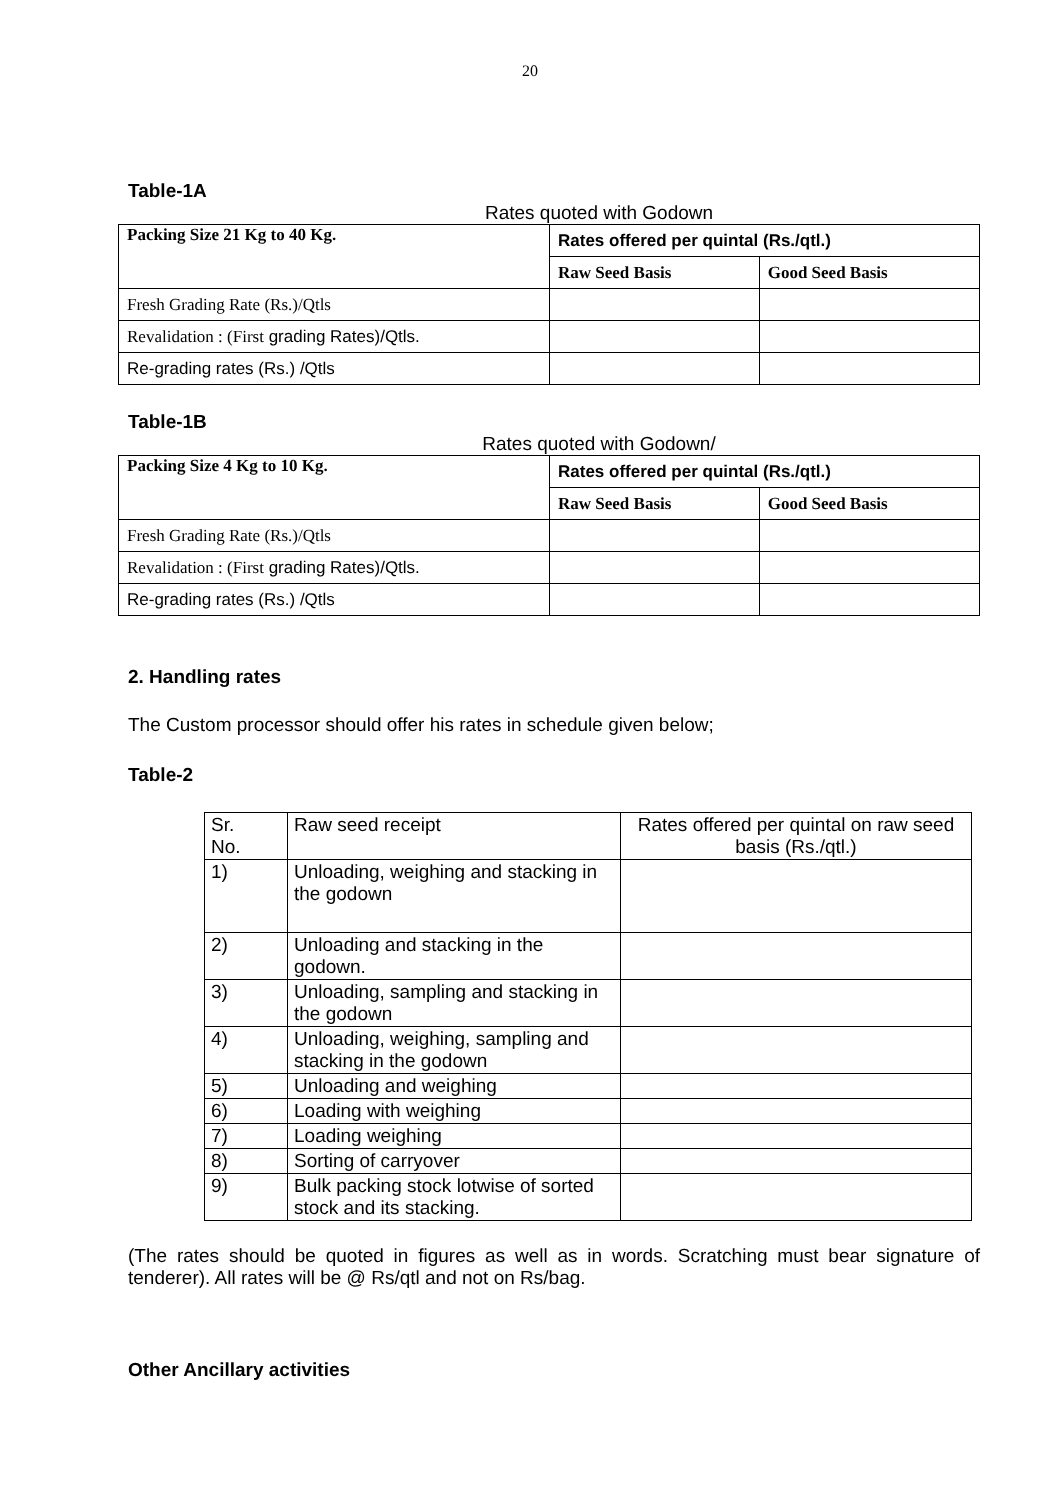20
Table-1A
Rates quoted with Godown
| Packing Size 21 Kg to 40 Kg. | Rates offered per quintal (Rs./qtl.) | |
| --- | --- | --- |
| | Raw Seed Basis | Good Seed Basis |
| Fresh Grading Rate (Rs.)/Qtls | | |
| Revalidation : (First grading Rates)/Qtls. | | |
| Re-grading rates (Rs.) /Qtls | | |
Table-1B
Rates quoted with Godown/
| Packing Size 4 Kg to 10 Kg. | Rates offered per quintal (Rs./qtl.) | |
| --- | --- | --- |
| | Raw Seed Basis | Good Seed Basis |
| Fresh Grading Rate (Rs.)/Qtls | | |
| Revalidation : (First grading Rates)/Qtls. | | |
| Re-grading rates (Rs.) /Qtls | | |
2. Handling rates
The Custom processor should offer his rates in schedule given below;
Table-2
| Sr. No. | Raw seed receipt | Rates offered per quintal on raw seed basis (Rs./qtl.) |
| --- | --- | --- |
| 1) | Unloading, weighing and stacking in the godown | |
| 2) | Unloading and stacking in the godown. | |
| 3) | Unloading, sampling and stacking in the godown | |
| 4) | Unloading, weighing, sampling and stacking in the godown | |
| 5) | Unloading and weighing | |
| 6) | Loading with weighing | |
| 7) | Loading weighing | |
| 8) | Sorting of carryover | |
| 9) | Bulk packing stock lotwise of sorted stock and its stacking. | |
(The rates should be quoted in figures as well as in words. Scratching must bear signature of tenderer). All rates will be @ Rs/qtl and not on Rs/bag.
Other Ancillary activities